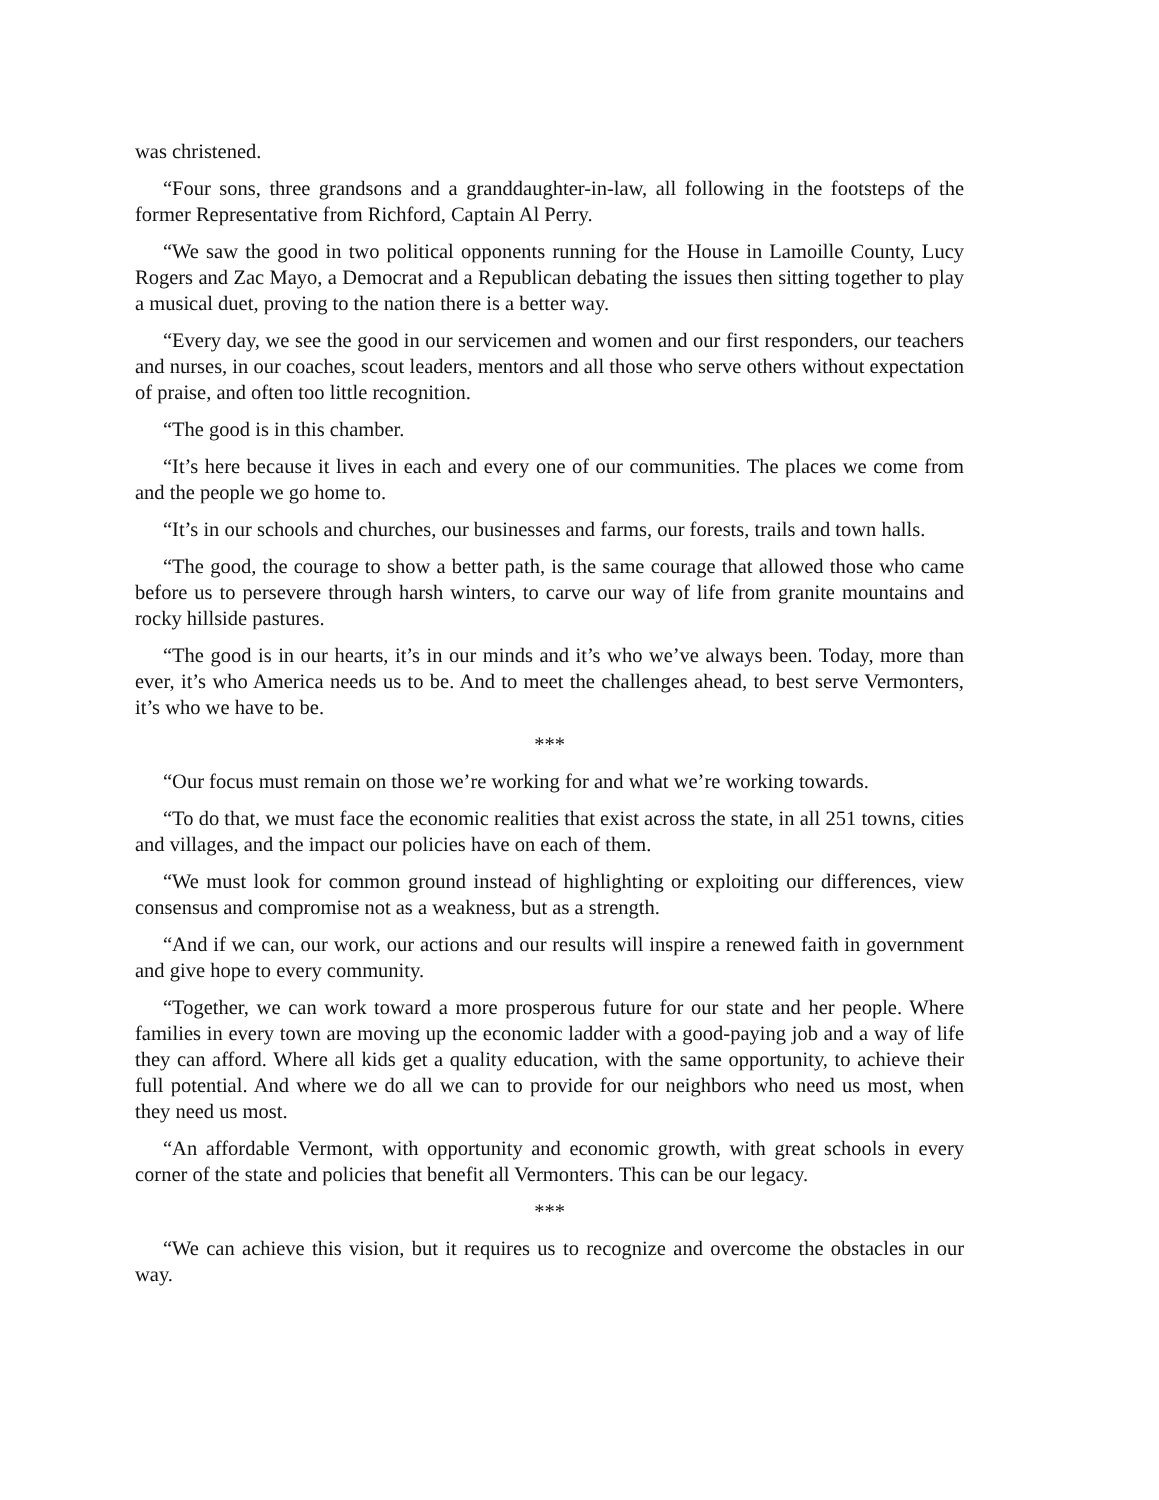was christened.
“Four sons, three grandsons and a granddaughter-in-law, all following in the footsteps of the former Representative from Richford, Captain Al Perry.
“We saw the good in two political opponents running for the House in Lamoille County, Lucy Rogers and Zac Mayo, a Democrat and a Republican debating the issues then sitting together to play a musical duet, proving to the nation there is a better way.
“Every day, we see the good in our servicemen and women and our first responders, our teachers and nurses, in our coaches, scout leaders, mentors and all those who serve others without expectation of praise, and often too little recognition.
“The good is in this chamber.
“It’s here because it lives in each and every one of our communities. The places we come from and the people we go home to.
“It’s in our schools and churches, our businesses and farms, our forests, trails and town halls.
“The good, the courage to show a better path, is the same courage that allowed those who came before us to persevere through harsh winters, to carve our way of life from granite mountains and rocky hillside pastures.
“The good is in our hearts, it’s in our minds and it’s who we’ve always been. Today, more than ever, it’s who America needs us to be. And to meet the challenges ahead, to best serve Vermonters, it’s who we have to be.
***
“Our focus must remain on those we’re working for and what we’re working towards.
“To do that, we must face the economic realities that exist across the state, in all 251 towns, cities and villages, and the impact our policies have on each of them.
“We must look for common ground instead of highlighting or exploiting our differences, view consensus and compromise not as a weakness, but as a strength.
“And if we can, our work, our actions and our results will inspire a renewed faith in government and give hope to every community.
“Together, we can work toward a more prosperous future for our state and her people. Where families in every town are moving up the economic ladder with a good-paying job and a way of life they can afford. Where all kids get a quality education, with the same opportunity, to achieve their full potential. And where we do all we can to provide for our neighbors who need us most, when they need us most.
“An affordable Vermont, with opportunity and economic growth, with great schools in every corner of the state and policies that benefit all Vermonters. This can be our legacy.
***
“We can achieve this vision, but it requires us to recognize and overcome the obstacles in our way.